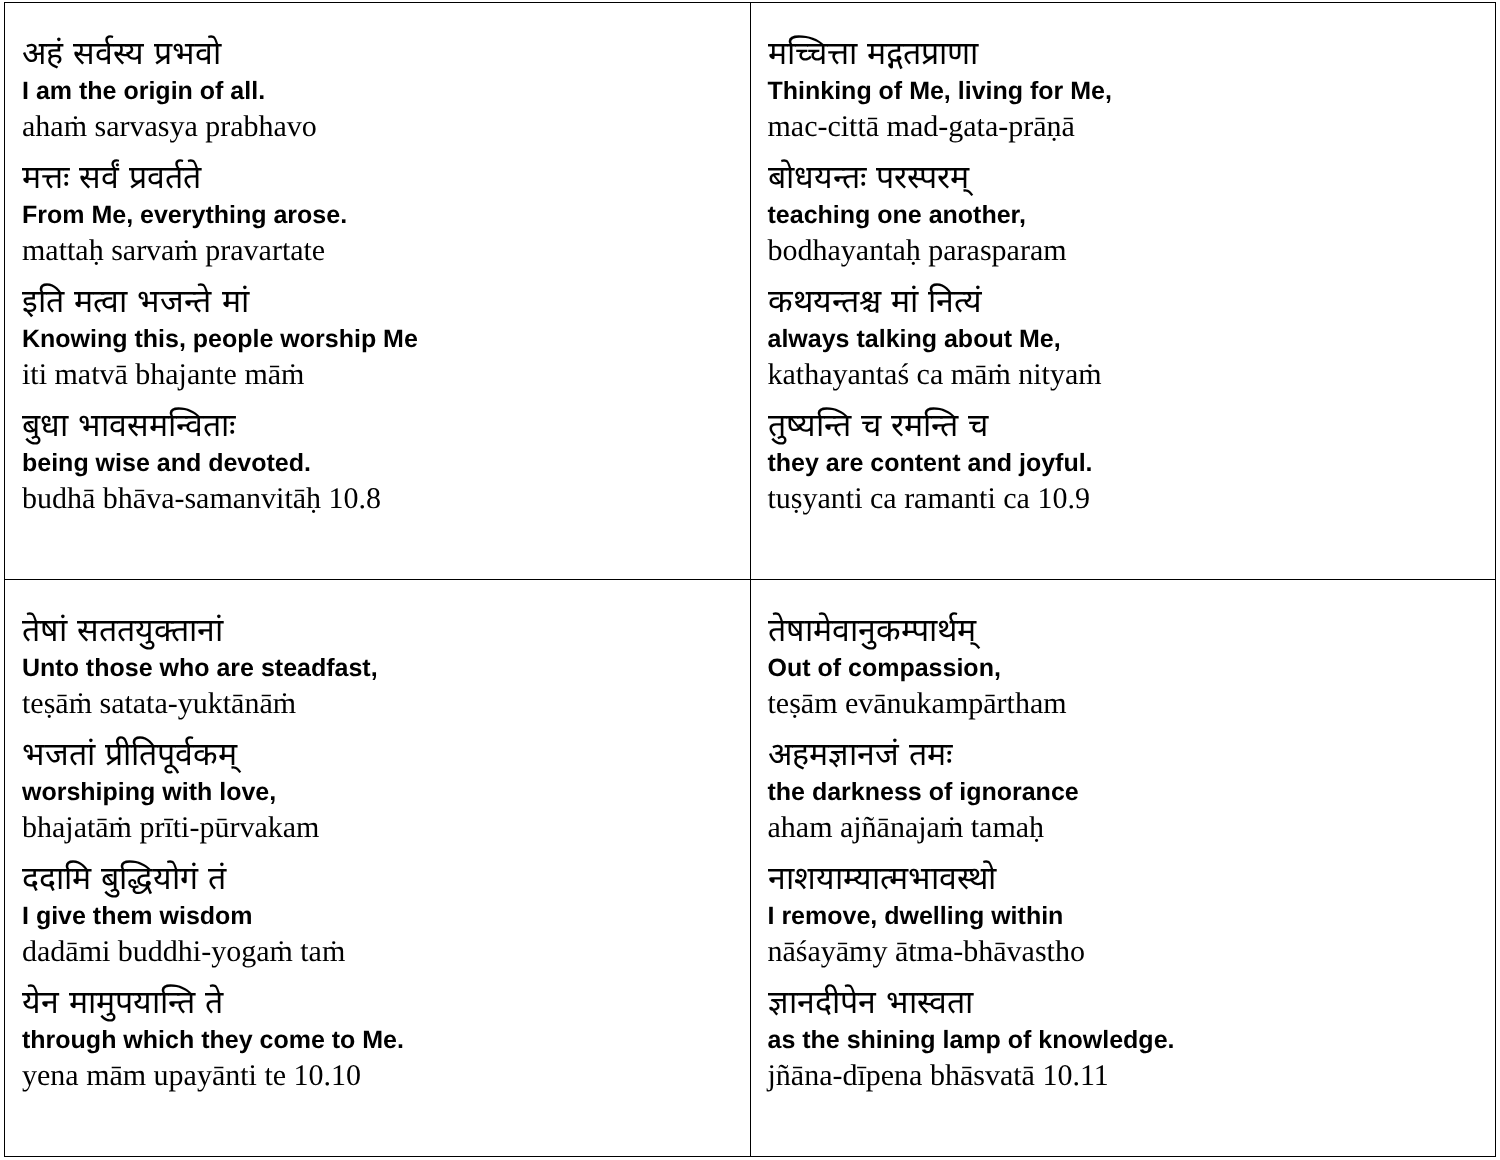| अहं सर्वस्य प्रभवो I am the origin of all. ahaṁ sarvasya prabhavo मत्तः सर्वं प्रवर्तते From Me, everything arose. mattaḥ sarvaṁ pravartate इति मत्वा भजन्ते मां Knowing this, people worship Me iti matvā bhajante māṁ बुधा भावसमन्विताः being wise and devoted. budhā bhāva-samanvitāḥ 10.8 | मच्चित्ता मद्गतप्राणा Thinking of Me, living for Me, mac-cittā mad-gata-prāṇā बोधयन्तः परस्परम् teaching one another, bodhayantaḥ parasparam कथयन्तश्च मां नित्यं always talking about Me, kathayantaś ca māṁ nityaṁ तुष्यन्ति च रमन्ति च they are content and joyful. tuṣyanti ca ramanti ca 10.9 |
| तेषां सततयुक्तानां Unto those who are steadfast, teṣāṁ satata-yuktānāṁ भजतां प्रीतिपूर्वकम् worshiping with love, bhajatāṁ prīti-pūrvakam ददामि बुद्धियोगं तं I give them wisdom dadāmi buddhi-yogaṁ taṁ येन मामुपयान्ति ते through which they come to Me. yena mām upayānti te 10.10 | तेषामेवानुकम्पार्थम् Out of compassion, teṣām evānukampārtham अहमज्ञानजं तमः the darkness of ignorance aham ajñānajaṁ tamaḥ नाशयाम्यात्मभावस्थो I remove, dwelling within nāśayāmy ātma-bhāvastho ज्ञानदीपेन भास्वता as the shining lamp of knowledge. jñāna-dīpena bhāsvatā 10.11 |